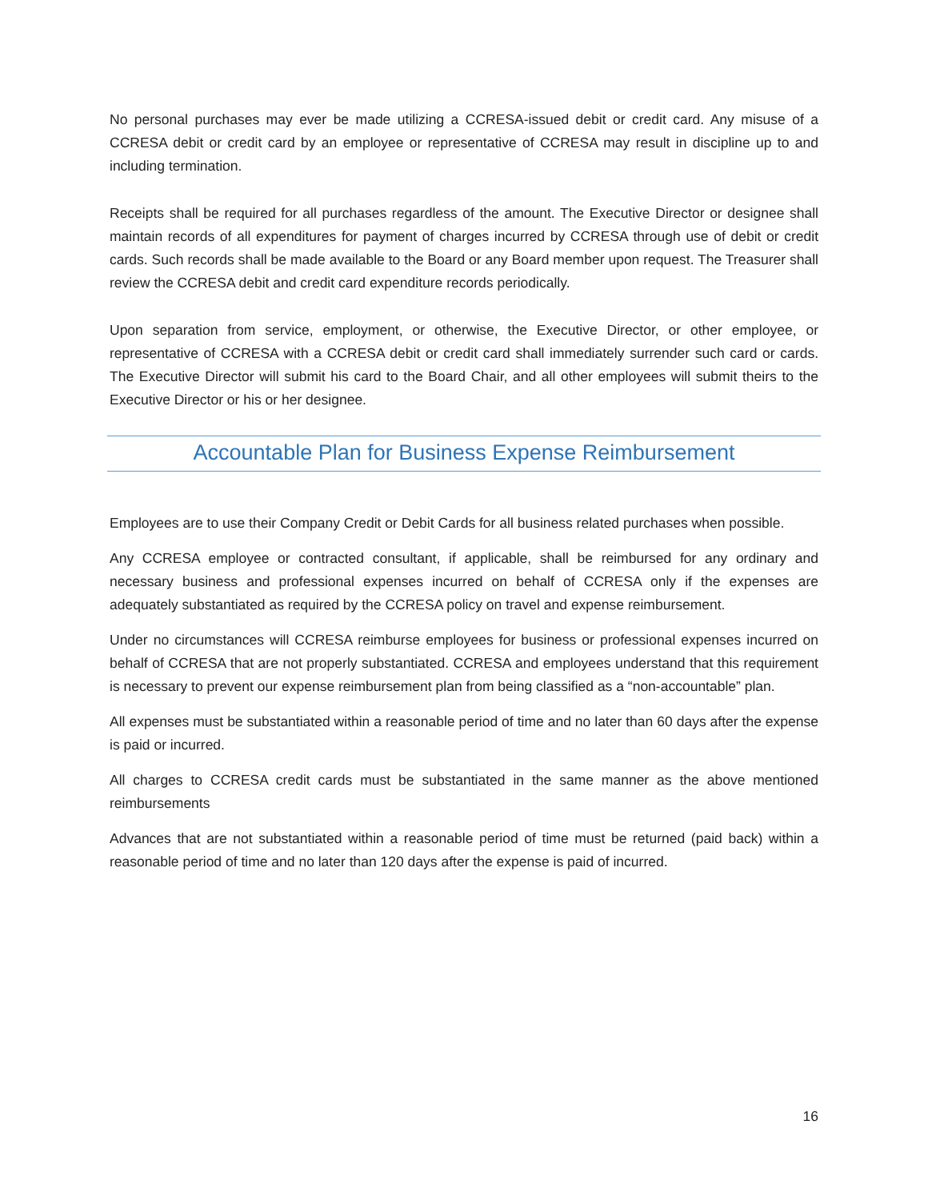No personal purchases may ever be made utilizing a CCRESA-issued debit or credit card. Any misuse of a CCRESA debit or credit card by an employee or representative of CCRESA may result in discipline up to and including termination.
Receipts shall be required for all purchases regardless of the amount. The Executive Director or designee shall maintain records of all expenditures for payment of charges incurred by CCRESA through use of debit or credit cards. Such records shall be made available to the Board or any Board member upon request. The Treasurer shall review the CCRESA debit and credit card expenditure records periodically.
Upon separation from service, employment, or otherwise, the Executive Director, or other employee, or representative of CCRESA with a CCRESA debit or credit card shall immediately surrender such card or cards. The Executive Director will submit his card to the Board Chair, and all other employees will submit theirs to the Executive Director or his or her designee.
Accountable Plan for Business Expense Reimbursement
Employees are to use their Company Credit or Debit Cards for all business related purchases when possible.
Any CCRESA employee or contracted consultant, if applicable, shall be reimbursed for any ordinary and necessary business and professional expenses incurred on behalf of CCRESA only if the expenses are adequately substantiated as required by the CCRESA policy on travel and expense reimbursement.
Under no circumstances will CCRESA reimburse employees for business or professional expenses incurred on behalf of CCRESA that are not properly substantiated. CCRESA and employees understand that this requirement is necessary to prevent our expense reimbursement plan from being classified as a “non-accountable” plan.
All expenses must be substantiated within a reasonable period of time and no later than 60 days after the expense is paid or incurred.
All charges to CCRESA credit cards must be substantiated in the same manner as the above mentioned reimbursements
Advances that are not substantiated within a reasonable period of time must be returned (paid back) within a reasonable period of time and no later than 120 days after the expense is paid of incurred.
16